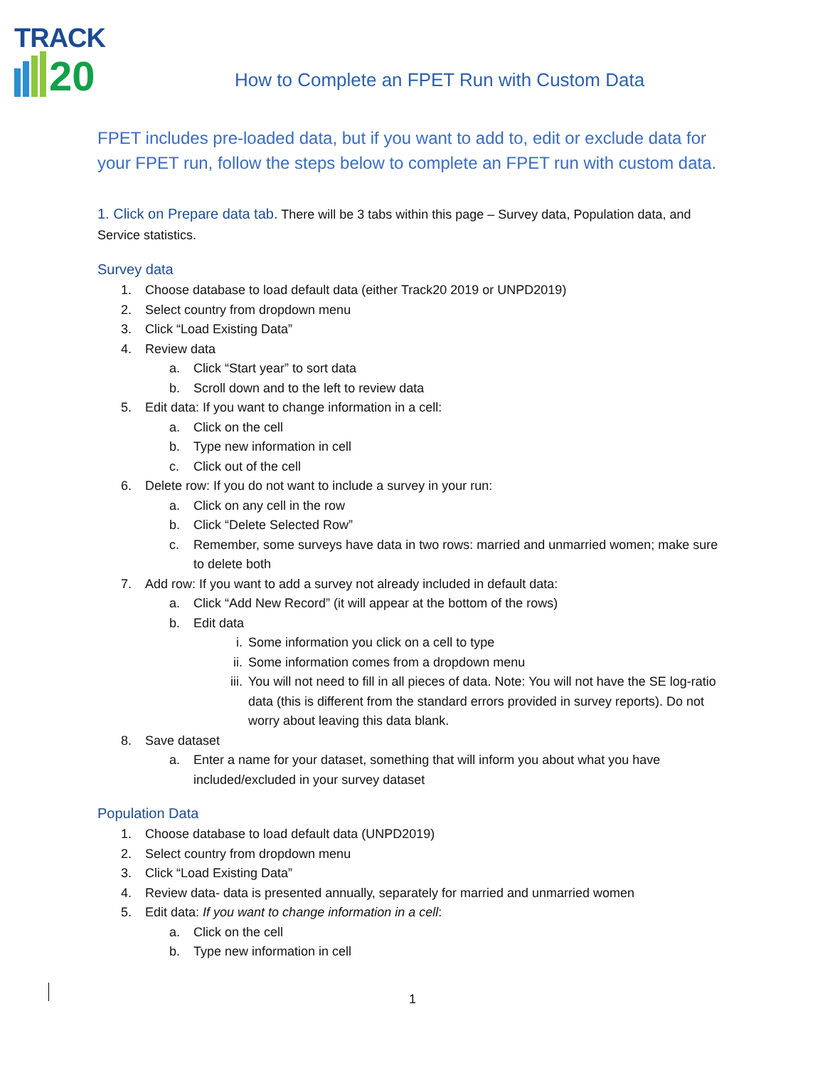TRACK
20
How to Complete an FPET Run with Custom Data
FPET includes pre-loaded data, but if you want to add to, edit or exclude data for your FPET run, follow the steps below to complete an FPET run with custom data.
1. Click on Prepare data tab. There will be 3 tabs within this page – Survey data, Population data, and Service statistics.
Survey data
1. Choose database to load default data (either Track20 2019 or UNPD2019)
2. Select country from dropdown menu
3. Click “Load Existing Data”
4. Review data
a. Click “Start year” to sort data
b. Scroll down and to the left to review data
5. Edit data: If you want to change information in a cell:
a. Click on the cell
b. Type new information in cell
c. Click out of the cell
6. Delete row: If you do not want to include a survey in your run:
a. Click on any cell in the row
b. Click “Delete Selected Row”
c. Remember, some surveys have data in two rows: married and unmarried women; make sure to delete both
7. Add row: If you want to add a survey not already included in default data:
a. Click “Add New Record” (it will appear at the bottom of the rows)
b. Edit data
i. Some information you click on a cell to type
ii. Some information comes from a dropdown menu
iii. You will not need to fill in all pieces of data. Note: You will not have the SE log-ratio data (this is different from the standard errors provided in survey reports). Do not worry about leaving this data blank.
8. Save dataset
a. Enter a name for your dataset, something that will inform you about what you have included/excluded in your survey dataset
Population Data
1. Choose database to load default data (UNPD2019)
2. Select country from dropdown menu
3. Click “Load Existing Data”
4. Review data- data is presented annually, separately for married and unmarried women
5. Edit data: If you want to change information in a cell:
a. Click on the cell
b. Type new information in cell
1